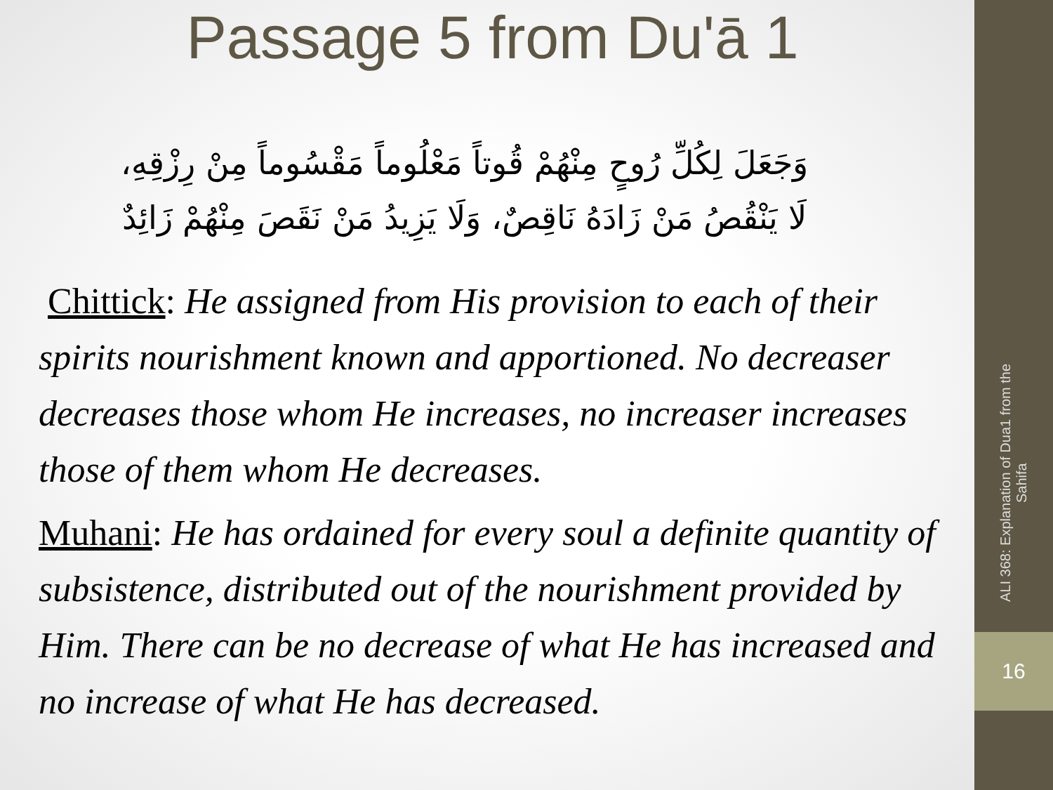Passage 5 from Du'ā 1
وَجَعَلَ لِكُلِّ رُوحٍ مِنْهُمْ قُوتاً مَعْلُوماً مَقْسُوماً مِنْ رِزْقِهِ،
لَا يَنْقُصُ مَنْ زَادَهُ نَاقِصٌ، وَلَا يَزِيدُ مَنْ نَقَصَ مِنْهُمْ زَائِدٌ
Chittick: He assigned from His provision to each of their spirits nourishment known and apportioned. No decreaser decreases those whom He increases, no increaser increases those of them whom He decreases.
Muhani: He has ordained for every soul a definite quantity of subsistence, distributed out of the nourishment provided by Him. There can be no decrease of what He has increased and no increase of what He has decreased.
ALI 368: Explanation of Dua1 from the Sahifa
16